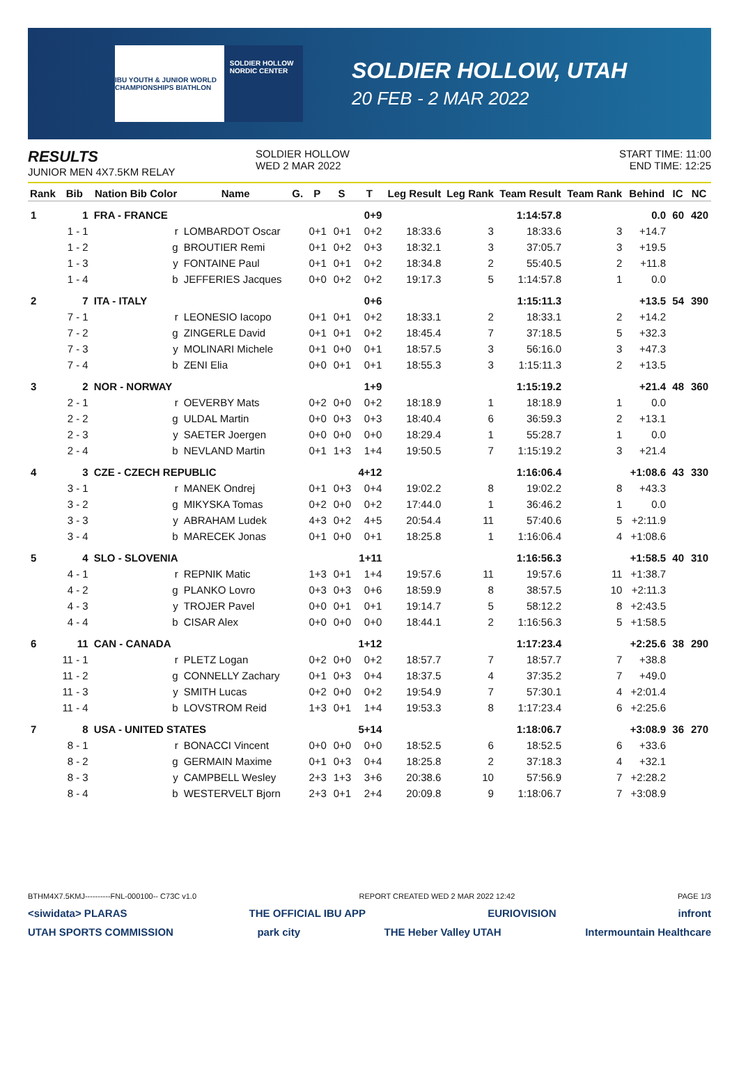IBU YOUTH & JUNIOR WORLD CHAMPIONSHIPS BIATHLON
SOLDIER HOLLOW NORDIC CENTER
SOLDIER HOLLOW, UTAH
20 FEB - 2 MAR 2022
RESULTS
JUNIOR MEN 4X7.5KM RELAY
SOLDIER HOLLOW
WED 2 MAR 2022
START TIME: 11:00
END TIME: 12:25
| Rank | Bib | Nation Bib Color | Name | G. | P | S | T | Leg Result | Leg Rank | Team Result | Team Rank | Behind | IC | NC |
| --- | --- | --- | --- | --- | --- | --- | --- | --- | --- | --- | --- | --- | --- | --- |
| 1 | 1 | FRA - FRANCE | | | | | 0+9 | | | 1:14:57.8 | | 0.0 | 60 | 420 |
| | 1 - 1 | r | LOMBARDOT Oscar | | 0+1 | 0+1 | 0+2 | 18:33.6 | 3 | 18:33.6 | 3 | +14.7 | | |
| | 1 - 2 | g | BROUTIER Remi | | 0+1 | 0+2 | 0+3 | 18:32.1 | 3 | 37:05.7 | 3 | +19.5 | | |
| | 1 - 3 | y | FONTAINE Paul | | 0+1 | 0+1 | 0+2 | 18:34.8 | 2 | 55:40.5 | 2 | +11.8 | | |
| | 1 - 4 | b | JEFFERIES Jacques | | 0+0 | 0+2 | 0+2 | 19:17.3 | 5 | 1:14:57.8 | 1 | 0.0 | | |
| 2 | 7 | ITA - ITALY | | | | | 0+6 | | | 1:15:11.3 | | +13.5 | 54 | 390 |
| | 7 - 1 | r | LEONESIO Iacopo | | 0+1 | 0+1 | 0+2 | 18:33.1 | 2 | 18:33.1 | 2 | +14.2 | | |
| | 7 - 2 | g | ZINGERLE David | | 0+1 | 0+1 | 0+2 | 18:45.4 | 7 | 37:18.5 | 5 | +32.3 | | |
| | 7 - 3 | y | MOLINARI Michele | | 0+1 | 0+0 | 0+1 | 18:57.5 | 3 | 56:16.0 | 3 | +47.3 | | |
| | 7 - 4 | b | ZENI Elia | | 0+0 | 0+1 | 0+1 | 18:55.3 | 3 | 1:15:11.3 | 2 | +13.5 | | |
| 3 | 2 | NOR - NORWAY | | | | | 1+9 | | | 1:15:19.2 | | +21.4 | 48 | 360 |
| | 2 - 1 | r | OEVERBY Mats | | 0+2 | 0+0 | 0+2 | 18:18.9 | 1 | 18:18.9 | 1 | 0.0 | | |
| | 2 - 2 | g | ULDAL Martin | | 0+0 | 0+3 | 0+3 | 18:40.4 | 6 | 36:59.3 | 2 | +13.1 | | |
| | 2 - 3 | y | SAETER Joergen | | 0+0 | 0+0 | 0+0 | 18:29.4 | 1 | 55:28.7 | 1 | 0.0 | | |
| | 2 - 4 | b | NEVLAND Martin | | 0+1 | 1+3 | 1+4 | 19:50.5 | 7 | 1:15:19.2 | 3 | +21.4 | | |
| 4 | 3 | CZE - CZECH REPUBLIC | | | | | 4+12 | | | 1:16:06.4 | | +1:08.6 | 43 | 330 |
| | 3 - 1 | r | MANEK Ondrej | | 0+1 | 0+3 | 0+4 | 19:02.2 | 8 | 19:02.2 | 8 | +43.3 | | |
| | 3 - 2 | g | MIKYSKA Tomas | | 0+2 | 0+0 | 0+2 | 17:44.0 | 1 | 36:46.2 | 1 | 0.0 | | |
| | 3 - 3 | y | ABRAHAM Ludek | | 4+3 | 0+2 | 4+5 | 20:54.4 | 11 | 57:40.6 | 5 | +2:11.9 | | |
| | 3 - 4 | b | MARECEK Jonas | | 0+1 | 0+0 | 0+1 | 18:25.8 | 1 | 1:16:06.4 | 4 | +1:08.6 | | |
| 5 | 4 | SLO - SLOVENIA | | | | | 1+11 | | | 1:16:56.3 | | +1:58.5 | 40 | 310 |
| | 4 - 1 | r | REPNIK Matic | | 1+3 | 0+1 | 1+4 | 19:57.6 | 11 | 19:57.6 | 11 | +1:38.7 | | |
| | 4 - 2 | g | PLANKO Lovro | | 0+3 | 0+3 | 0+6 | 18:59.9 | 8 | 38:57.5 | 10 | +2:11.3 | | |
| | 4 - 3 | y | TROJER Pavel | | 0+0 | 0+1 | 0+1 | 19:14.7 | 5 | 58:12.2 | 8 | +2:43.5 | | |
| | 4 - 4 | b | CISAR Alex | | 0+0 | 0+0 | 0+0 | 18:44.1 | 2 | 1:16:56.3 | 5 | +1:58.5 | | |
| 6 | 11 | CAN - CANADA | | | | | 1+12 | | | 1:17:23.4 | | +2:25.6 | 38 | 290 |
| | 11 - 1 | r | PLETZ Logan | | 0+2 | 0+0 | 0+2 | 18:57.7 | 7 | 18:57.7 | 7 | +38.8 | | |
| | 11 - 2 | g | CONNELLY Zachary | | 0+1 | 0+3 | 0+4 | 18:37.5 | 4 | 37:35.2 | 7 | +49.0 | | |
| | 11 - 3 | y | SMITH Lucas | | 0+2 | 0+0 | 0+2 | 19:54.9 | 7 | 57:30.1 | 4 | +2:01.4 | | |
| | 11 - 4 | b | LOVSTROM Reid | | 1+3 | 0+1 | 1+4 | 19:53.3 | 8 | 1:17:23.4 | 6 | +2:25.6 | | |
| 7 | 8 | USA - UNITED STATES | | | | | 5+14 | | | 1:18:06.7 | | +3:08.9 | 36 | 270 |
| | 8 - 1 | r | BONACCI Vincent | | 0+0 | 0+0 | 0+0 | 18:52.5 | 6 | 18:52.5 | 6 | +33.6 | | |
| | 8 - 2 | g | GERMAIN Maxime | | 0+1 | 0+3 | 0+4 | 18:25.8 | 2 | 37:18.3 | 4 | +32.1 | | |
| | 8 - 3 | y | CAMPBELL Wesley | | 2+3 | 1+3 | 3+6 | 20:38.6 | 10 | 57:56.9 | 7 | +2:28.2 | | |
| | 8 - 4 | b | WESTERVELT Bjorn | | 2+3 | 0+1 | 2+4 | 20:09.8 | 9 | 1:18:06.7 | 7 | +3:08.9 | | |
BTHM4X7.5KMJ----------FNL-000100-- C73C v1.0 REPORT CREATED WED 2 MAR 2022 12:42 PAGE 1/3
<siwidata> PLARAS THE OFFICIAL IBU APP EURIOVISION infront
UTAH SPORTS COMMISSION park city THE Heber Valley UTAH Intermountain Healthcare